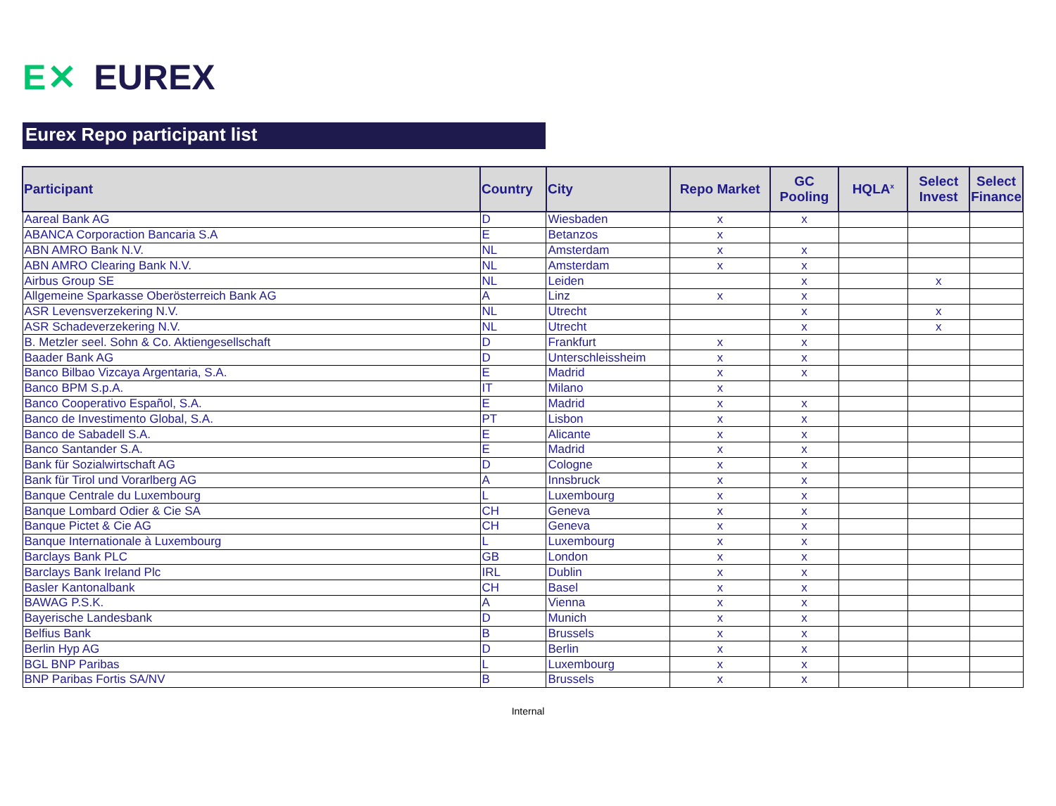E✕ EUREX
Eurex Repo participant list
| Participant | Country | City | Repo Market | GC Pooling | HQLA<sup>x</sup> | Select Invest | Select Finance |
| --- | --- | --- | --- | --- | --- | --- | --- |
| Aareal Bank AG | D | Wiesbaden | x | x | | | |
| ABANCA Corporaction Bancaria S.A | E | Betanzos | x | | | | |
| ABN AMRO Bank N.V. | NL | Amsterdam | x | x | | | |
| ABN AMRO Clearing Bank N.V. | NL | Amsterdam | x | x | | | |
| Airbus Group SE | NL | Leiden | | x | | x | |
| Allgemeine Sparkasse Oberösterreich Bank AG | A | Linz | x | x | | | |
| ASR Levensverzekering N.V. | NL | Utrecht | | x | | x | |
| ASR Schadeverzekering N.V. | NL | Utrecht | | x | | x | |
| B. Metzler seel. Sohn & Co. Aktiengesellschaft | D | Frankfurt | x | x | | | |
| Baader Bank AG | D | Unterschleissheim | x | x | | | |
| Banco Bilbao Vizcaya Argentaria, S.A. | E | Madrid | x | x | | | |
| Banco BPM S.p.A. | IT | Milano | x | | | | |
| Banco Cooperativo Español, S.A. | E | Madrid | x | x | | | |
| Banco de Investimento Global, S.A. | PT | Lisbon | x | x | | | |
| Banco de Sabadell S.A. | E | Alicante | x | x | | | |
| Banco Santander S.A. | E | Madrid | x | x | | | |
| Bank für Sozialwirtschaft AG | D | Cologne | x | x | | | |
| Bank für Tirol und Vorarlberg AG | A | Innsbruck | x | x | | | |
| Banque Centrale du Luxembourg | L | Luxembourg | x | x | | | |
| Banque Lombard Odier & Cie SA | CH | Geneva | x | x | | | |
| Banque Pictet & Cie AG | CH | Geneva | x | x | | | |
| Banque Internationale à Luxembourg | L | Luxembourg | x | x | | | |
| Barclays Bank PLC | GB | London | x | x | | | |
| Barclays Bank Ireland Plc | IRL | Dublin | x | x | | | |
| Basler Kantonalbank | CH | Basel | x | x | | | |
| BAWAG P.S.K. | A | Vienna | x | x | | | |
| Bayerische Landesbank | D | Munich | x | x | | | |
| Belfius Bank | B | Brussels | x | x | | | |
| Berlin Hyp AG | D | Berlin | x | x | | | |
| BGL BNP Paribas | L | Luxembourg | x | x | | | |
| BNP Paribas Fortis SA/NV | B | Brussels | x | x | | | |
Internal